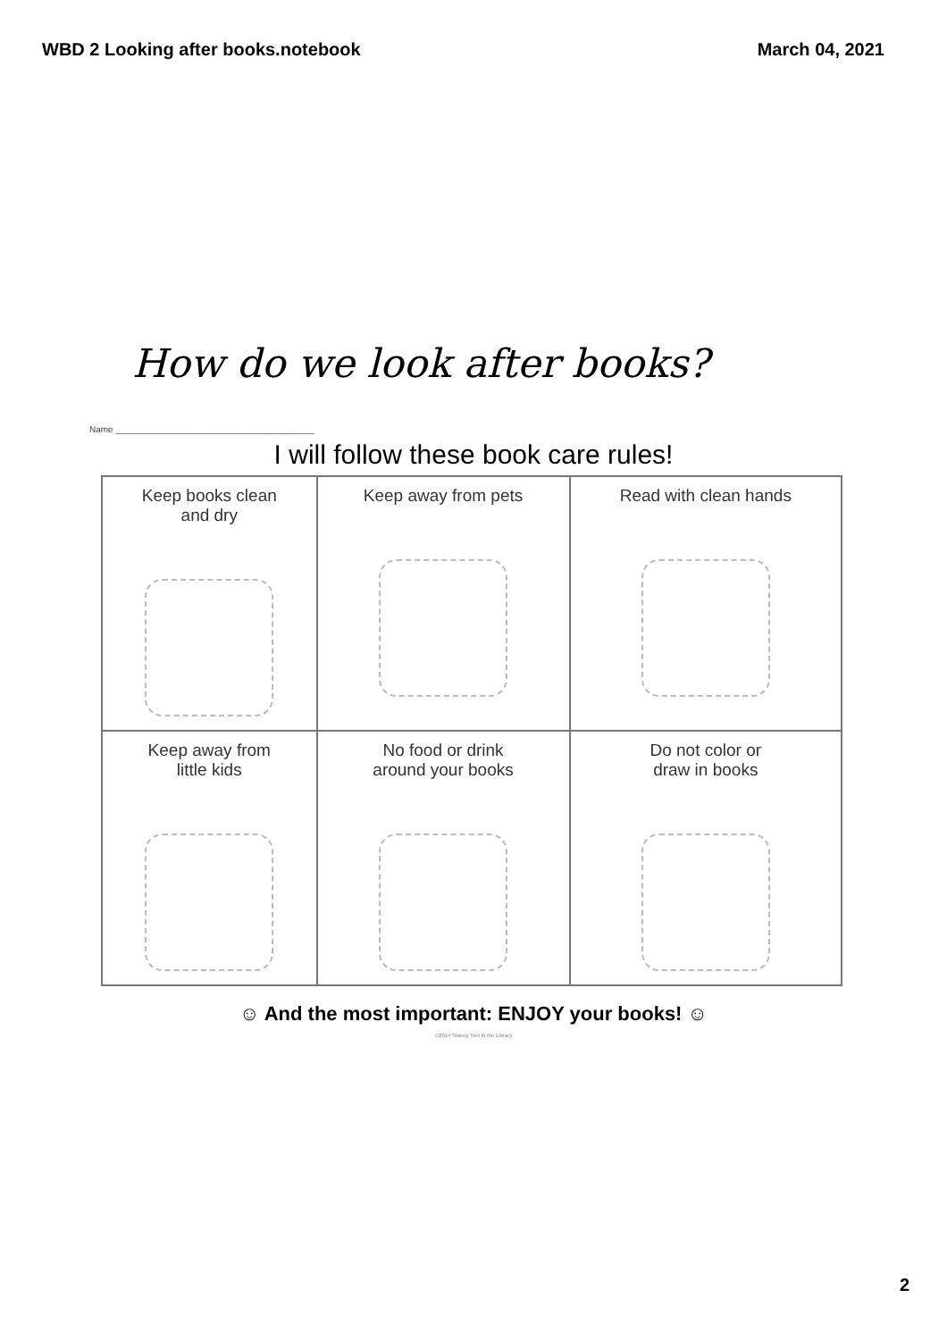WBD 2 Looking after books.notebook March 04, 2021
How do we look after books?
Name ________________________________________
I will follow these book care rules!
| Keep books clean and dry | Keep away from pets | Read with clean hands |
| Keep away from little kids | No food or drink around your books | Do not color or draw in books |
☺ And the most important: ENJOY your books! ☺
©2014 Stacey Tool in the Library
2